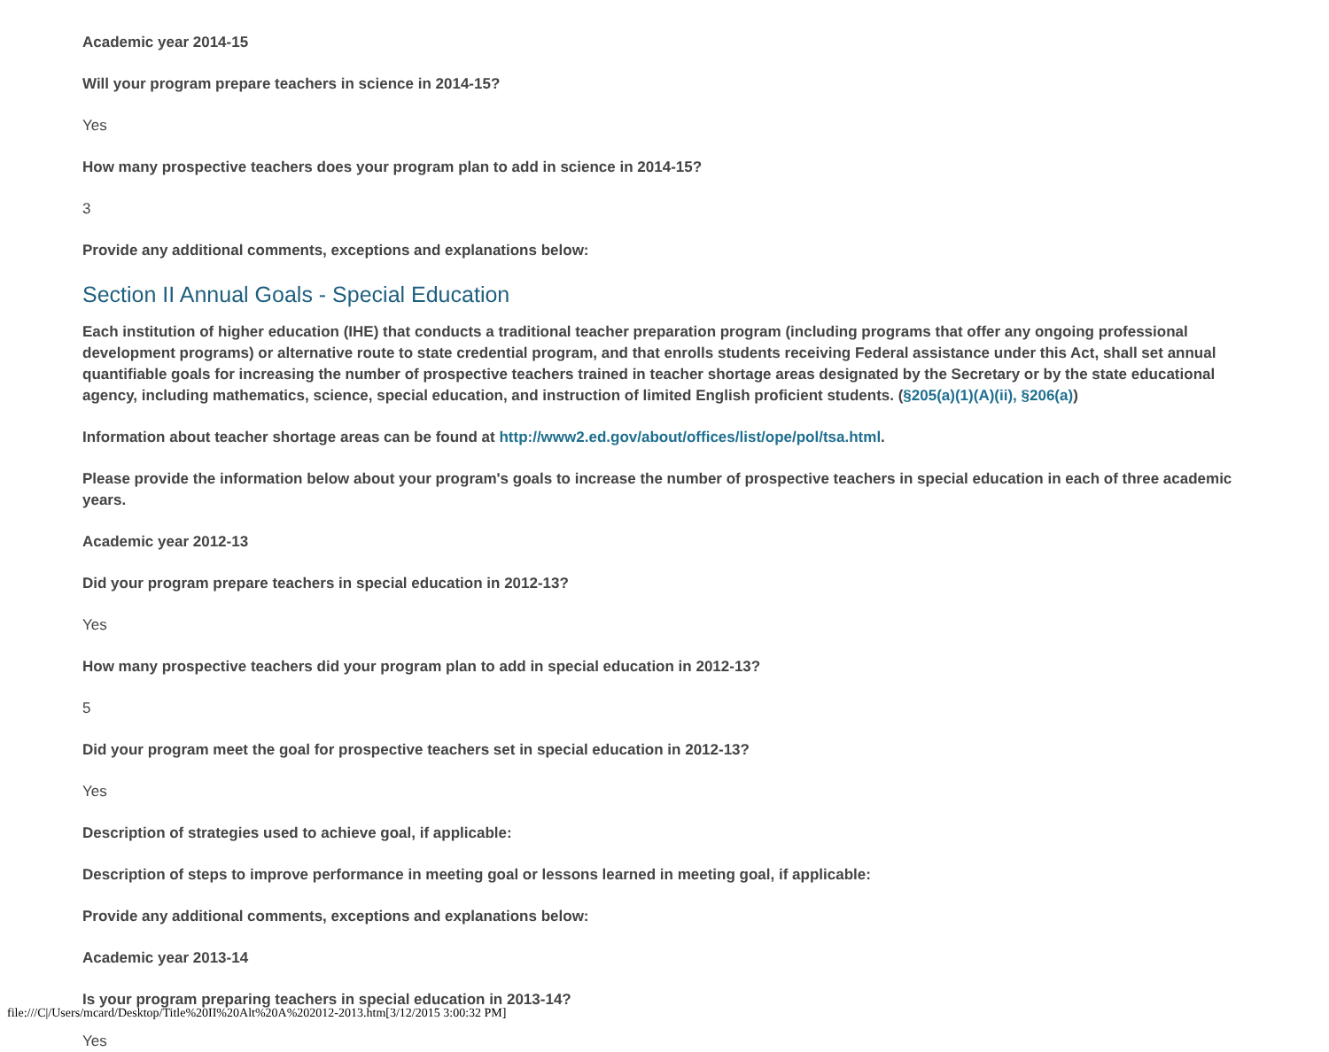Academic year 2014-15
Will your program prepare teachers in science in 2014-15?
Yes
How many prospective teachers does your program plan to add in science in 2014-15?
3
Provide any additional comments, exceptions and explanations below:
Section II Annual Goals - Special Education
Each institution of higher education (IHE) that conducts a traditional teacher preparation program (including programs that offer any ongoing professional development programs) or alternative route to state credential program, and that enrolls students receiving Federal assistance under this Act, shall set annual quantifiable goals for increasing the number of prospective teachers trained in teacher shortage areas designated by the Secretary or by the state educational agency, including mathematics, science, special education, and instruction of limited English proficient students. (§205(a)(1)(A)(ii), §206(a))
Information about teacher shortage areas can be found at http://www2.ed.gov/about/offices/list/ope/pol/tsa.html.
Please provide the information below about your program's goals to increase the number of prospective teachers in special education in each of three academic years.
Academic year 2012-13
Did your program prepare teachers in special education in 2012-13?
Yes
How many prospective teachers did your program plan to add in special education in 2012-13?
5
Did your program meet the goal for prospective teachers set in special education in 2012-13?
Yes
Description of strategies used to achieve goal, if applicable:
Description of steps to improve performance in meeting goal or lessons learned in meeting goal, if applicable:
Provide any additional comments, exceptions and explanations below:
Academic year 2013-14
Is your program preparing teachers in special education in 2013-14?
Yes
file:///C|/Users/mcard/Desktop/Title%20II%20Alt%20A%202012-2013.htm[3/12/2015 3:00:32 PM]